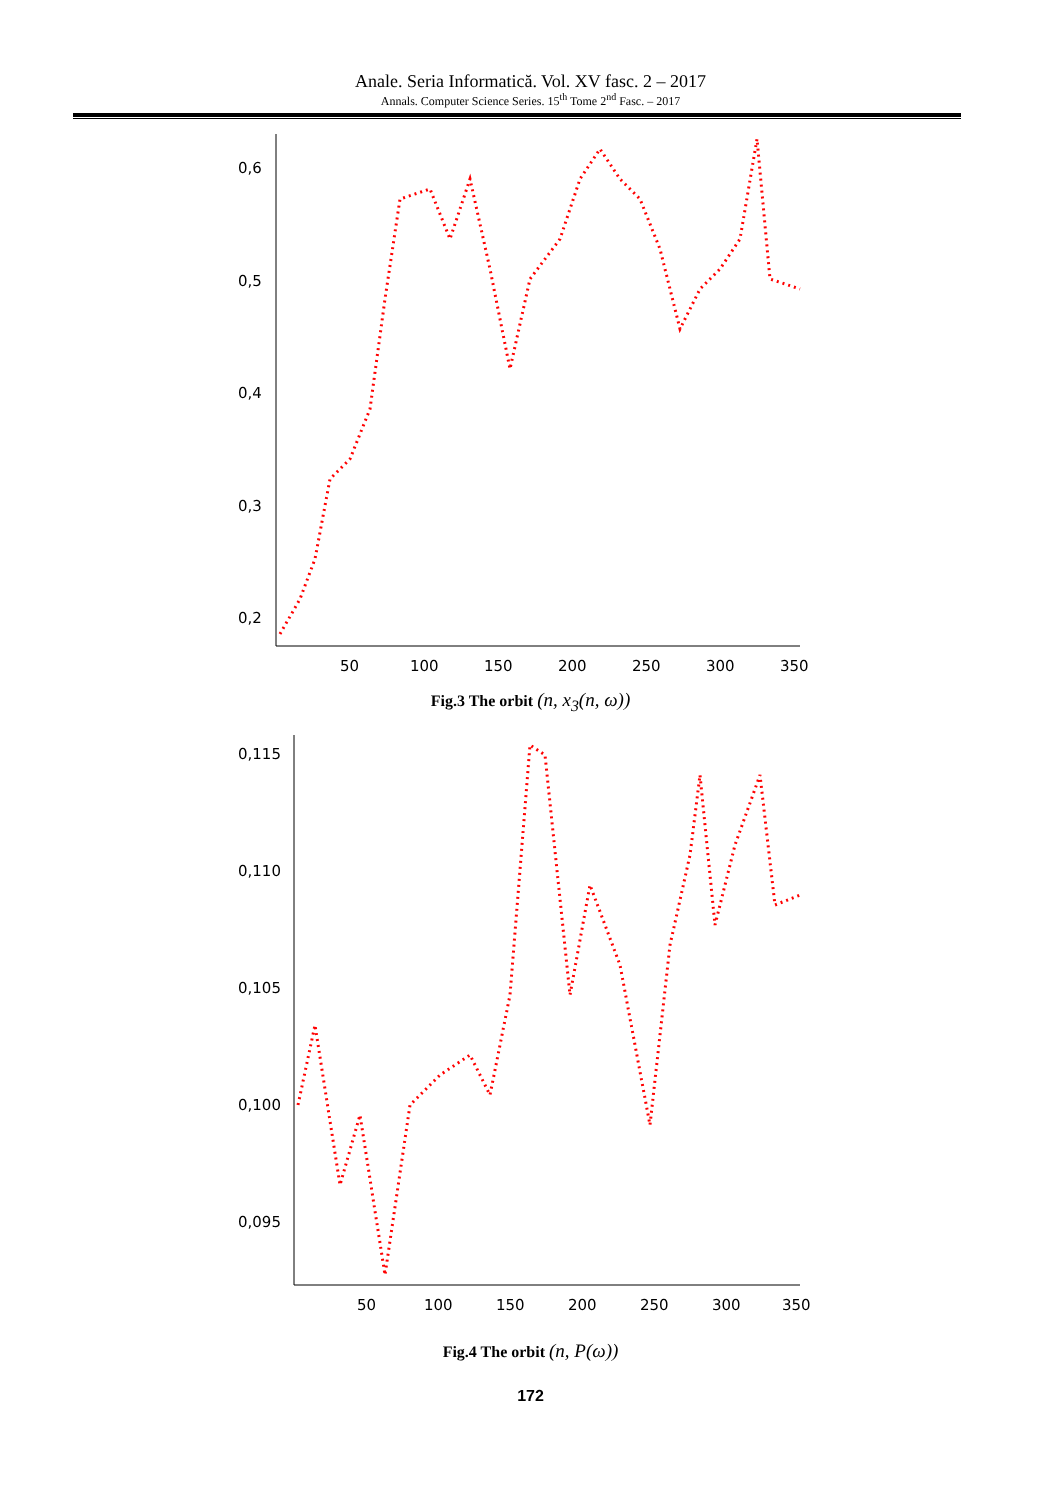Anale. Seria Informatică. Vol. XV fasc. 2 – 2017
Annals. Computer Science Series. 15<sup>th</sup> Tome 2<sup>nd</sup> Fasc. – 2017
0,6
0,5
0,4
0,3
0,2
50
100
150
200
250
300
350
Fig.3 The orbit (n, x<sub>3</sub>(n, ω))
0,115
0,110
0,105
0,100
0,095
50
100
150
200
250
300
350
Fig.4 The orbit (n, P(ω))
172